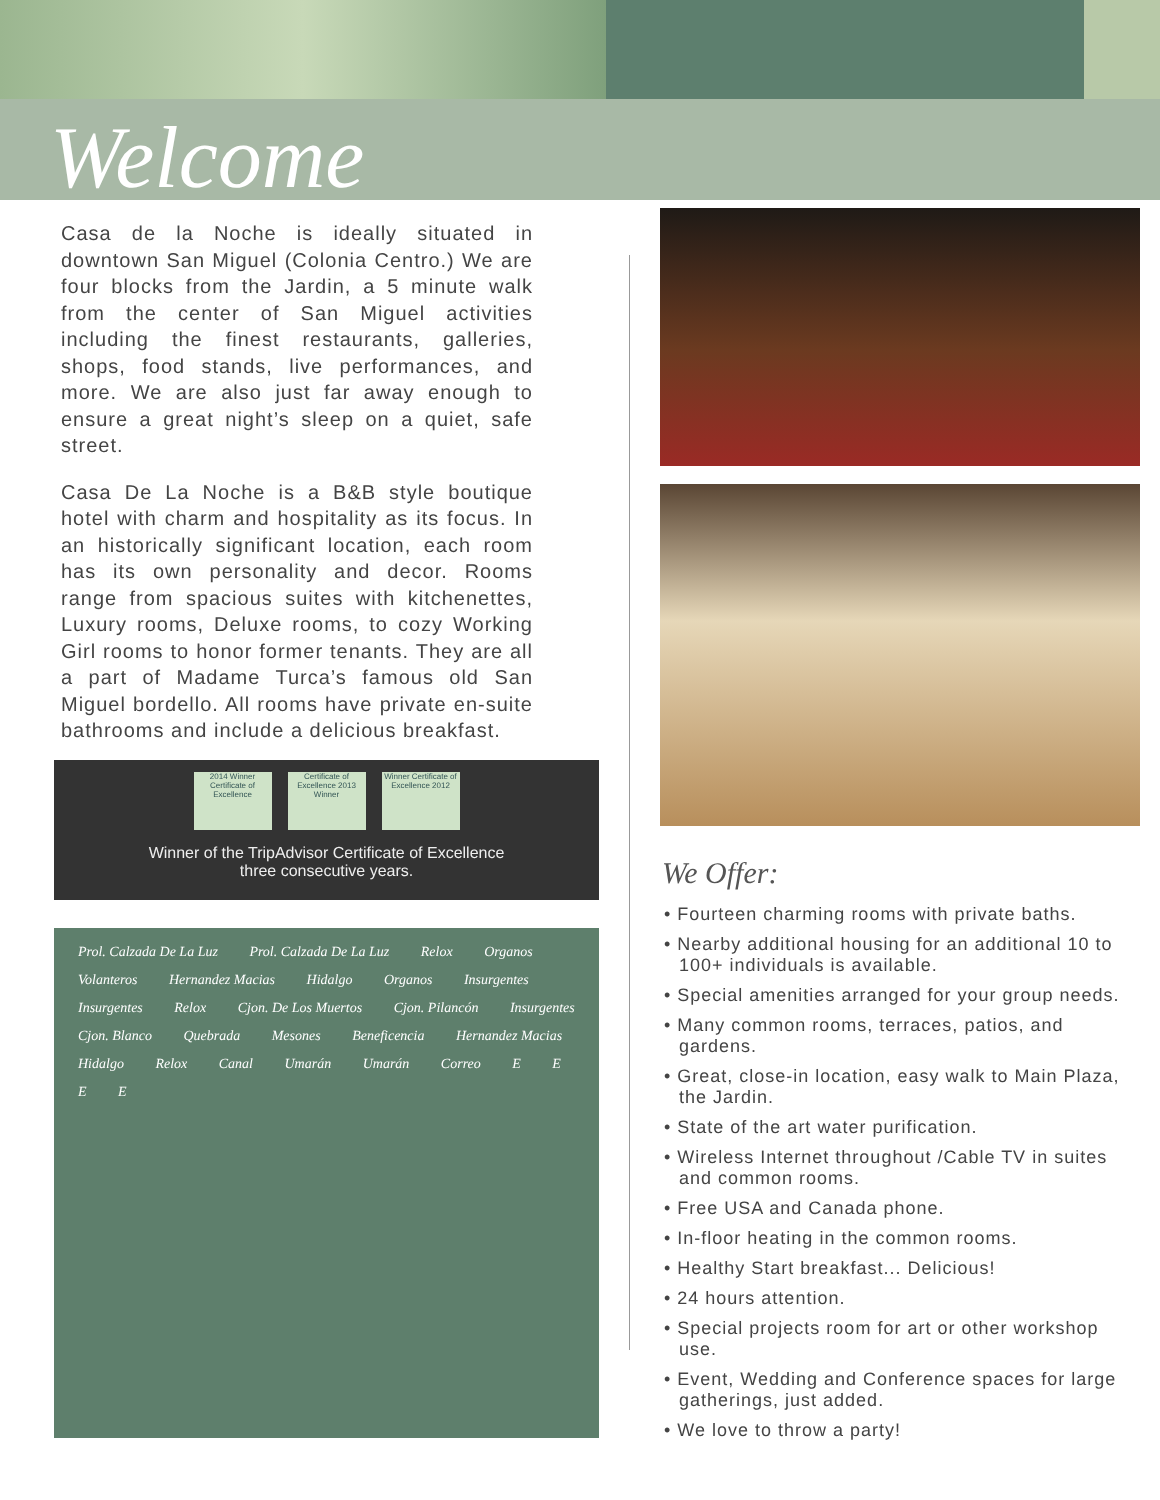Welcome
Casa de la Noche is ideally situated in downtown San Miguel (Colonia Centro.) We are four blocks from the Jardin, a 5 minute walk from the center of San Miguel activities including the finest restaurants, galleries, shops, food stands, live performances, and more. We are also just far away enough to ensure a great night’s sleep on a quiet, safe street.
Casa De La Noche is a B&B style boutique hotel with charm and hospitality as its focus. In an historically significant location, each room has its own personality and decor. Rooms range from spacious suites with kitchenettes, Luxury rooms, Deluxe rooms, to cozy Working Girl rooms to honor former tenants. They are all a part of Madame Turca’s famous old San Miguel bordello. All rooms have private en-suite bathrooms and include a delicious breakfast.
2014 Winner Certificate of Excellence
Certificate of Excellence 2013 Winner
Winner Certificate of Excellence 2012
Winner of the TripAdvisor Certificate of Excellence
three consecutive years.
Prol. Calzada De La Luz Prol. Calzada De La Luz Relox Organos Volanteros Hernandez Macias Hidalgo Organos Insurgentes Insurgentes Relox Cjon. De Los Muertos Cjon. Pilancón Insurgentes Cjon. Blanco Quebrada Mesones Beneficencia Hernandez Macias Hidalgo Relox Canal Umarán Umarán Correo E E E E
We Offer:
• Fourteen charming rooms with private baths.
• Nearby additional housing for an additional 10 to 100+ individuals is available.
• Special amenities arranged for your group needs.
• Many common rooms, terraces, patios, and gardens.
• Great, close-in location, easy walk to Main Plaza, the Jardin.
• State of the art water purification.
• Wireless Internet throughout /Cable TV in suites and common rooms.
• Free USA and Canada phone.
• In-floor heating in the common rooms.
• Healthy Start breakfast... Delicious!
• 24 hours attention.
• Special projects room for art or other workshop use.
• Event, Wedding and Conference spaces for large gatherings, just added.
• We love to throw a party!